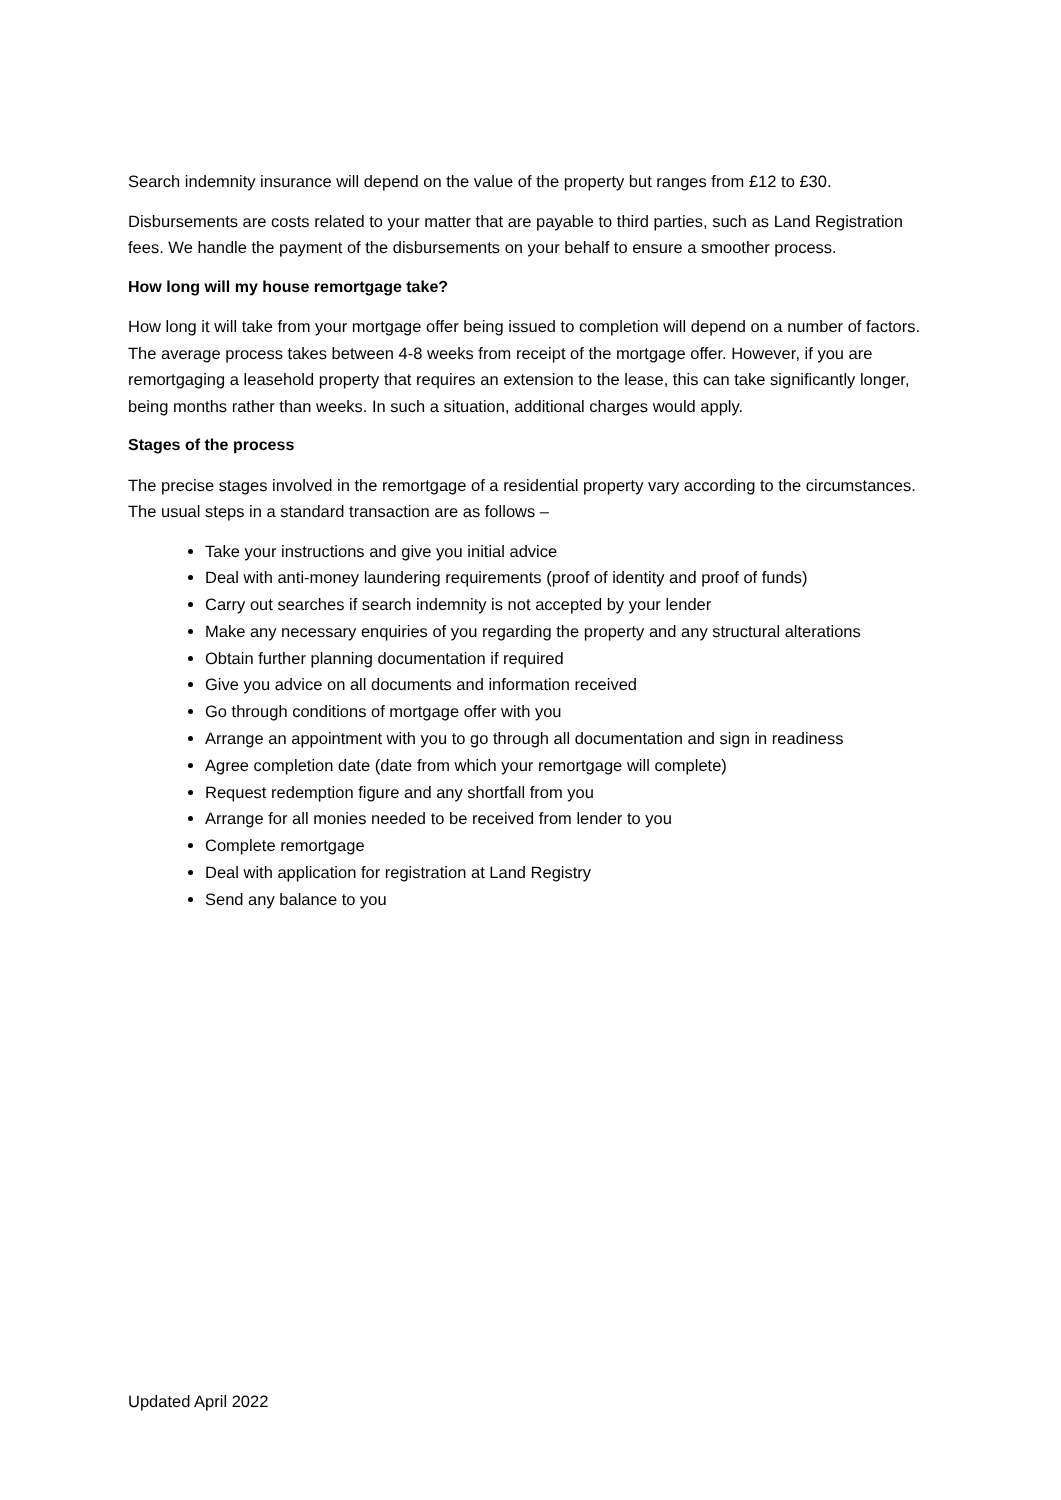Search indemnity insurance will depend on the value of the property but ranges from £12 to £30.
Disbursements are costs related to your matter that are payable to third parties, such as Land Registration fees. We handle the payment of the disbursements on your behalf to ensure a smoother process.
How long will my house remortgage take?
How long it will take from your mortgage offer being issued to completion will depend on a number of factors. The average process takes between 4-8 weeks from receipt of the mortgage offer. However, if you are remortgaging a leasehold property that requires an extension to the lease, this can take significantly longer, being months rather than weeks. In such a situation, additional charges would apply.
Stages of the process
The precise stages involved in the remortgage of a residential property vary according to the circumstances. The usual steps in a standard transaction are as follows –
Take your instructions and give you initial advice
Deal with anti-money laundering requirements (proof of identity and proof of funds)
Carry out searches if search indemnity is not accepted by your lender
Make any necessary enquiries of you regarding the property and any structural alterations
Obtain further planning documentation if required
Give you advice on all documents and information received
Go through conditions of mortgage offer with you
Arrange an appointment with you to go through all documentation and sign in readiness
Agree completion date (date from which your remortgage will complete)
Request redemption figure and any shortfall from you
Arrange for all monies needed to be received from lender to you
Complete remortgage
Deal with application for registration at Land Registry
Send any balance to you
Updated April 2022